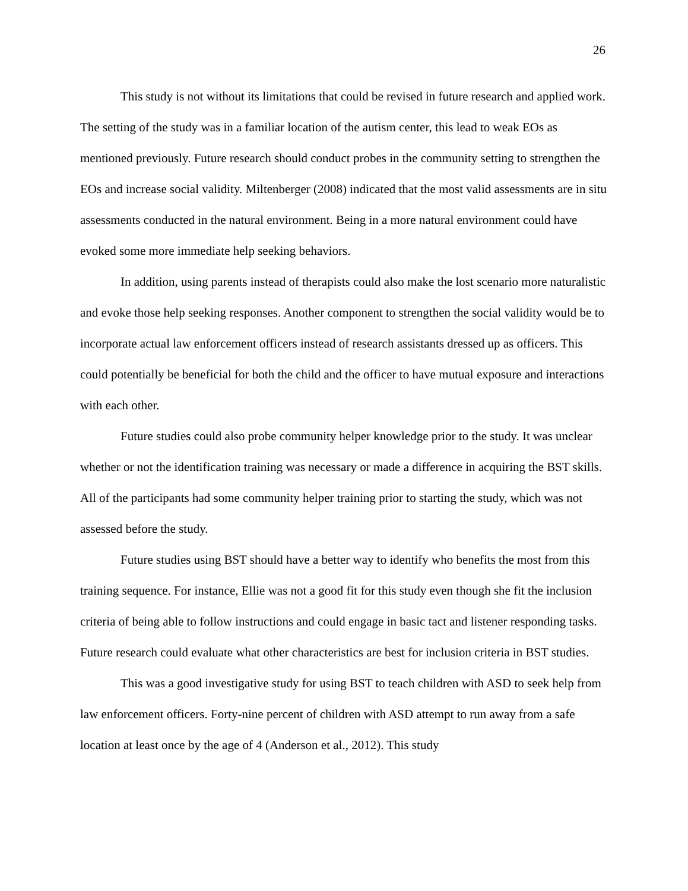26
This study is not without its limitations that could be revised in future research and applied work. The setting of the study was in a familiar location of the autism center, this lead to weak EOs as mentioned previously. Future research should conduct probes in the community setting to strengthen the EOs and increase social validity. Miltenberger (2008) indicated that the most valid assessments are in situ assessments conducted in the natural environment. Being in a more natural environment could have evoked some more immediate help seeking behaviors.
In addition, using parents instead of therapists could also make the lost scenario more naturalistic and evoke those help seeking responses. Another component to strengthen the social validity would be to incorporate actual law enforcement officers instead of research assistants dressed up as officers. This could potentially be beneficial for both the child and the officer to have mutual exposure and interactions with each other.
Future studies could also probe community helper knowledge prior to the study. It was unclear whether or not the identification training was necessary or made a difference in acquiring the BST skills. All of the participants had some community helper training prior to starting the study, which was not assessed before the study.
Future studies using BST should have a better way to identify who benefits the most from this training sequence. For instance, Ellie was not a good fit for this study even though she fit the inclusion criteria of being able to follow instructions and could engage in basic tact and listener responding tasks. Future research could evaluate what other characteristics are best for inclusion criteria in BST studies.
This was a good investigative study for using BST to teach children with ASD to seek help from law enforcement officers. Forty-nine percent of children with ASD attempt to run away from a safe location at least once by the age of 4 (Anderson et al., 2012). This study